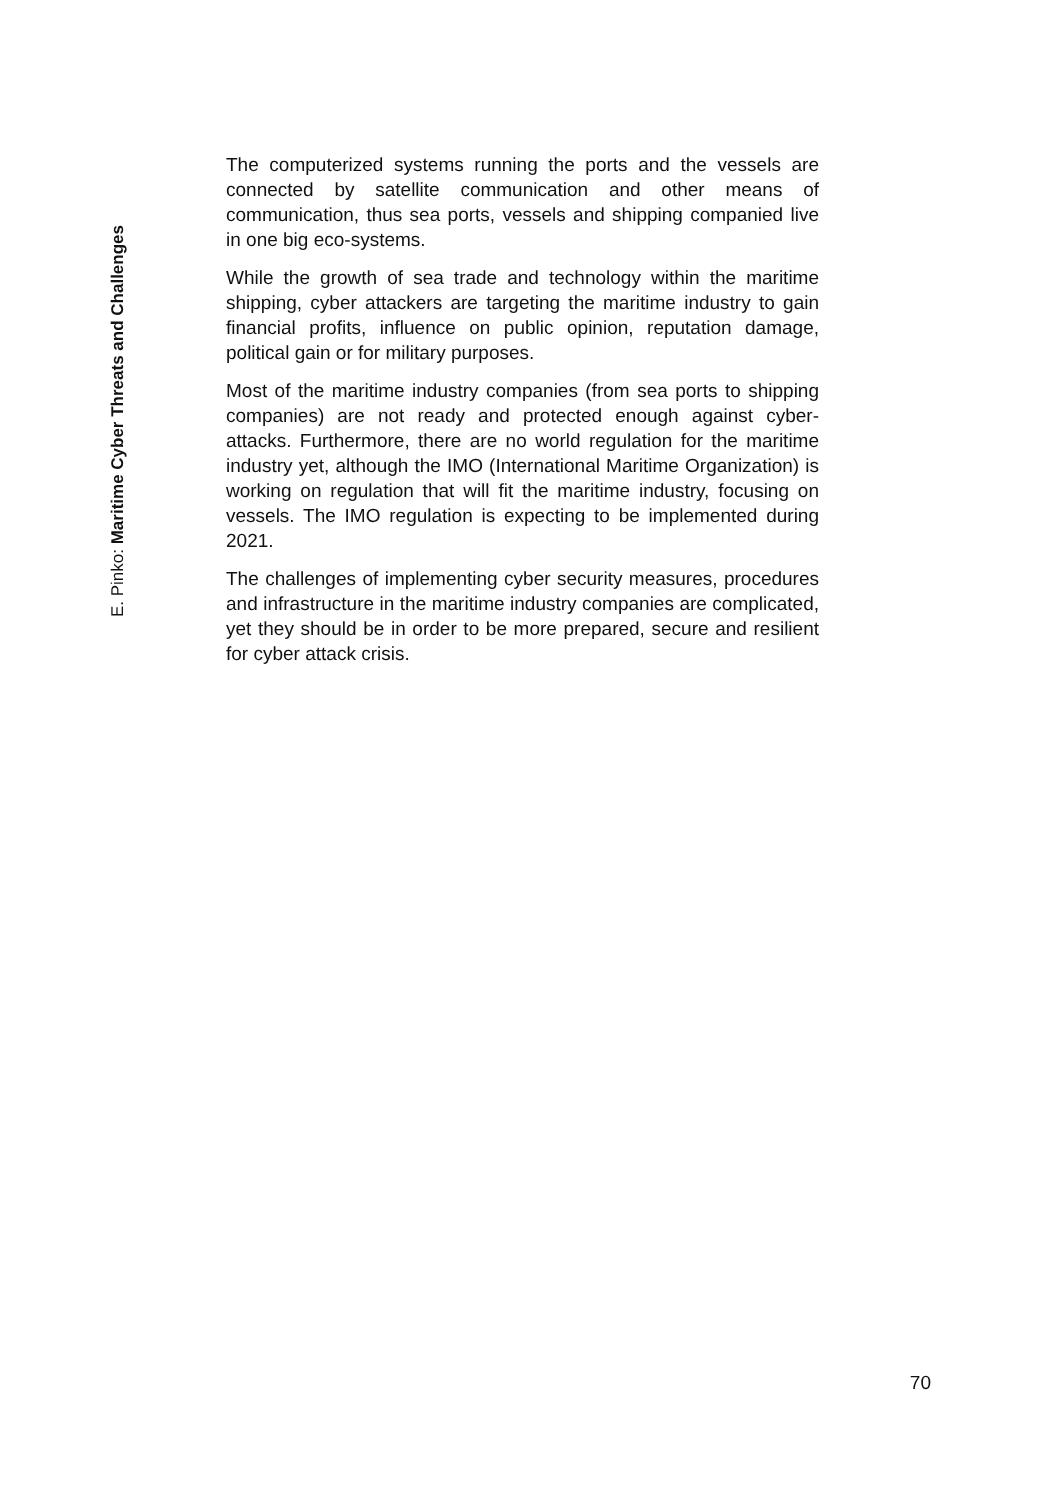E. Pinko: Maritime Cyber Threats and Challenges
The computerized systems running the ports and the vessels are connected by satellite communication and other means of communication, thus sea ports, vessels and shipping companied live in one big eco-systems.
While the growth of sea trade and technology within the maritime shipping, cyber attackers are targeting the maritime industry to gain financial profits, influence on public opinion, reputation damage, political gain or for military purposes.
Most of the maritime industry companies (from sea ports to shipping companies) are not ready and protected enough against cyber-attacks. Furthermore, there are no world regulation for the maritime industry yet, although the IMO (International Maritime Organization) is working on regulation that will fit the maritime industry, focusing on vessels. The IMO regulation is expecting to be implemented during 2021.
The challenges of implementing cyber security measures, procedures and infrastructure in the maritime industry companies are complicated, yet they should be in order to be more prepared, secure and resilient for cyber attack crisis.
70